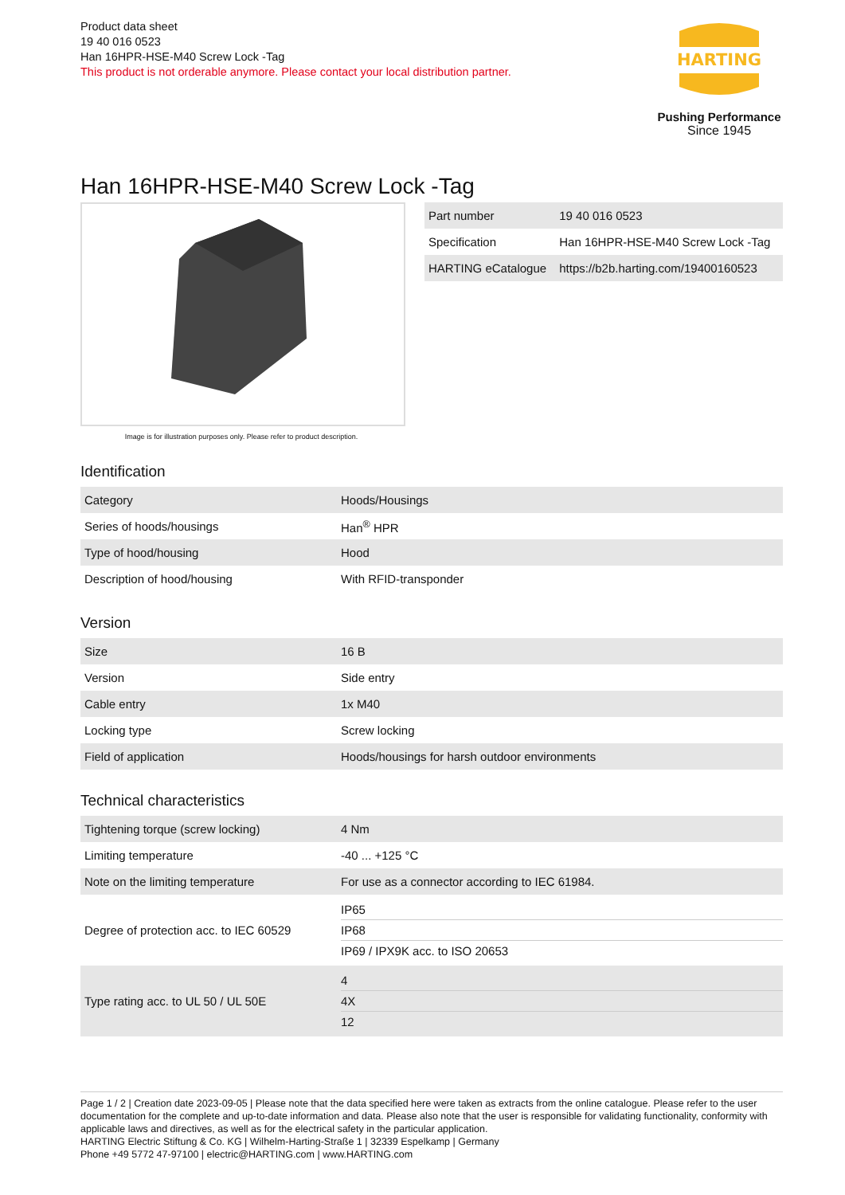Product data sheet
19 40 016 0523
Han 16HPR-HSE-M40 Screw Lock -Tag
This product is not orderable anymore. Please contact your local distribution partner.
HARTING
Pushing Performance
Since 1945
Han 16HPR-HSE-M40 Screw Lock -Tag
Image is for illustration purposes only. Please refer to product description.
| Part number | 19 40 016 0523 |
| Specification | Han 16HPR-HSE-M40 Screw Lock -Tag |
| HARTING eCatalogue | https://b2b.harting.com/19400160523 |
Identification
| Category | Hoods/Housings |
| Series of hoods/housings | Han<sup>®</sup> HPR |
| Type of hood/housing | Hood |
| Description of hood/housing | With RFID-transponder |
Version
| Size | 16 B |
| Version | Side entry |
| Cable entry | 1x M40 |
| Locking type | Screw locking |
| Field of application | Hoods/housings for harsh outdoor environments |
Technical characteristics
| Tightening torque (screw locking) | 4 Nm |
| Limiting temperature | -40 ... +125 °C |
| Note on the limiting temperature | For use as a connector according to IEC 61984. |
| Degree of protection acc. to IEC 60529 | IP65 IP68 IP69 / IPX9K acc. to ISO 20653 |
| Type rating acc. to UL 50 / UL 50E | 4 4X 12 |
Page 1 / 2 | Creation date 2023-09-05 | Please note that the data specified here were taken as extracts from the online catalogue. Please refer to the user documentation for the complete and up-to-date information and data. Please also note that the user is responsible for validating functionality, conformity with applicable laws and directives, as well as for the electrical safety in the particular application.
HARTING Electric Stiftung & Co. KG | Wilhelm-Harting-Straße 1 | 32339 Espelkamp | Germany
Phone +49 5772 47-97100 | electric@HARTING.com | www.HARTING.com